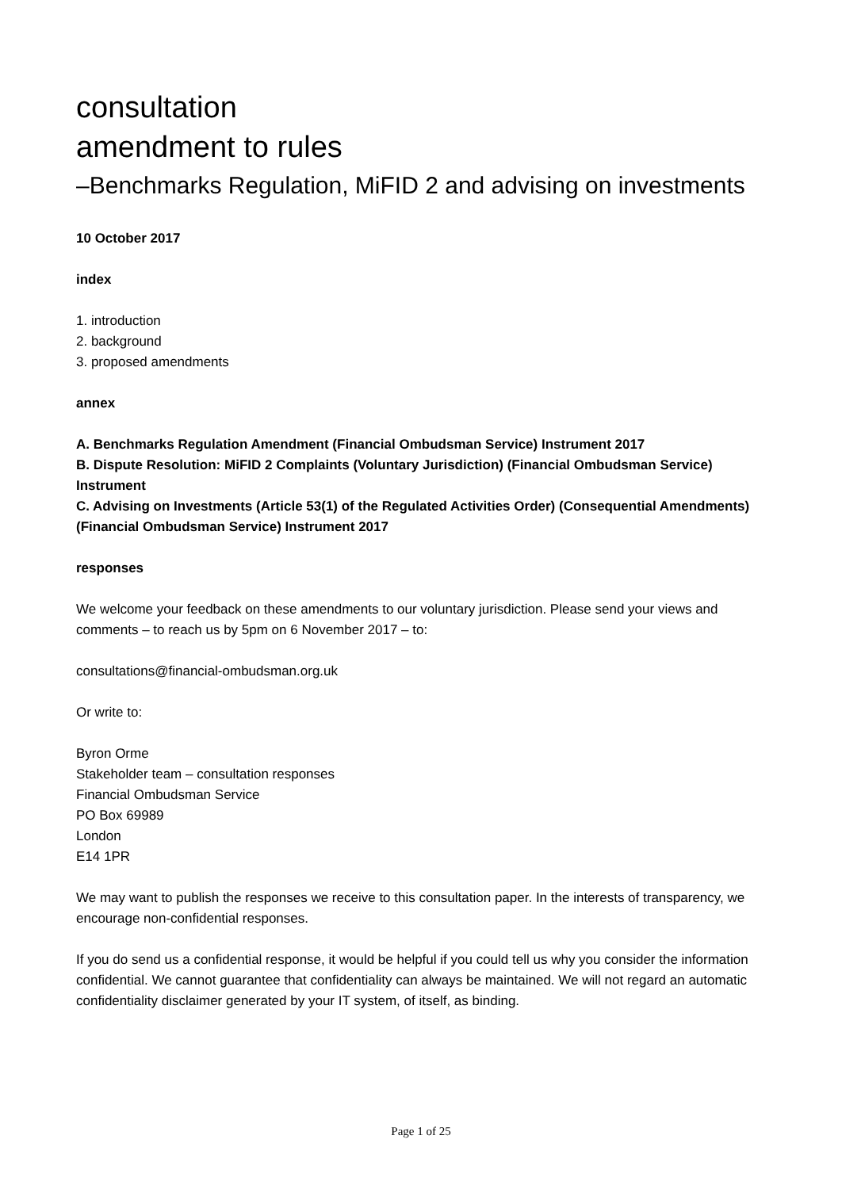consultation
amendment to rules
–Benchmarks Regulation, MiFID 2 and advising on investments
10 October 2017
index
1. introduction
2. background
3. proposed amendments
annex
A. Benchmarks Regulation Amendment (Financial Ombudsman Service) Instrument 2017
B. Dispute Resolution: MiFID 2 Complaints (Voluntary Jurisdiction) (Financial Ombudsman Service) Instrument
C. Advising on Investments (Article 53(1) of the Regulated Activities Order) (Consequential Amendments) (Financial Ombudsman Service) Instrument 2017
responses
We welcome your feedback on these amendments to our voluntary jurisdiction. Please send your views and comments – to reach us by 5pm on 6 November 2017 – to:
consultations@financial-ombudsman.org.uk
Or write to:
Byron Orme
Stakeholder team – consultation responses
Financial Ombudsman Service
PO Box 69989
London
E14 1PR
We may want to publish the responses we receive to this consultation paper. In the interests of transparency, we encourage non-confidential responses.
If you do send us a confidential response, it would be helpful if you could tell us why you consider the information confidential. We cannot guarantee that confidentiality can always be maintained. We will not regard an automatic confidentiality disclaimer generated by your IT system, of itself, as binding.
Page 1 of 25